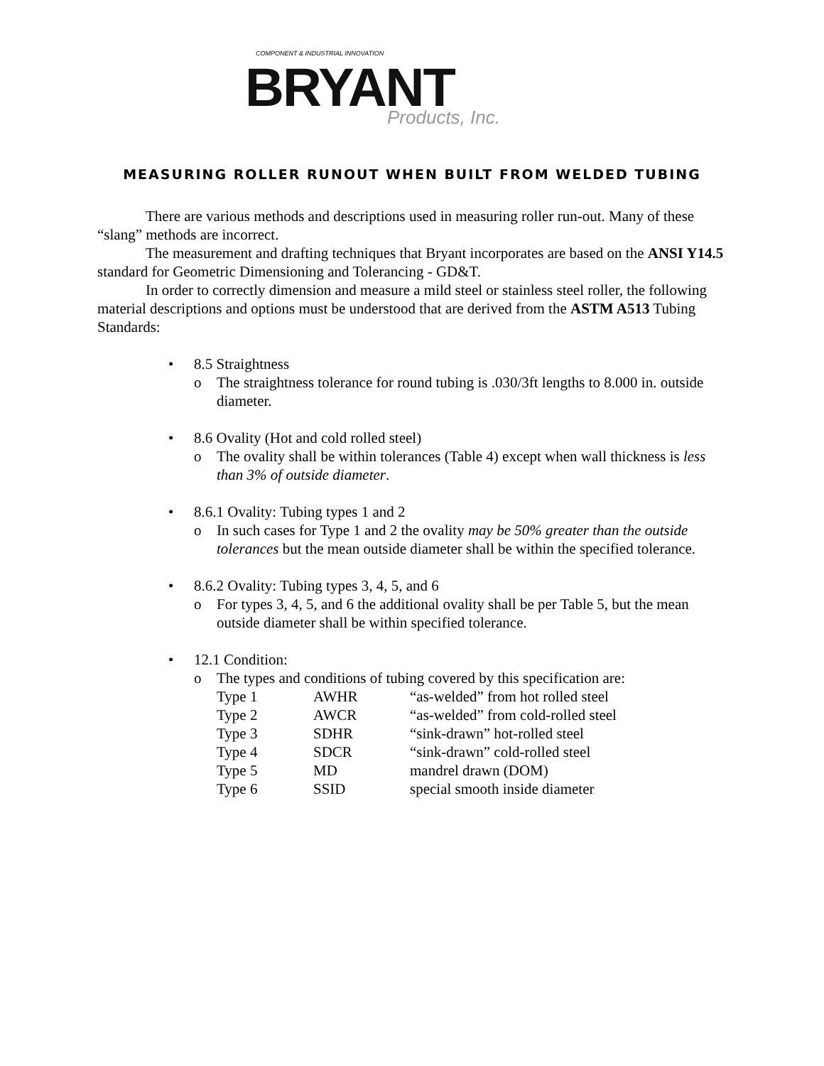COMPONENT & INDUSTRIAL INNOVATION
BRYANT
Products, Inc.
MEASURING ROLLER RUNOUT WHEN BUILT FROM WELDED TUBING
There are various methods and descriptions used in measuring roller run-out. Many of these “slang” methods are incorrect.
The measurement and drafting techniques that Bryant incorporates are based on the ANSI Y14.5 standard for Geometric Dimensioning and Tolerancing - GD&T.
In order to correctly dimension and measure a mild steel or stainless steel roller, the following material descriptions and options must be understood that are derived from the ASTM A513 Tubing Standards:
• 8.5 Straightness
o The straightness tolerance for round tubing is .030/3ft lengths to 8.000 in. outside diameter.
• 8.6 Ovality (Hot and cold rolled steel)
o The ovality shall be within tolerances (Table 4) except when wall thickness is less than 3% of outside diameter.
• 8.6.1 Ovality: Tubing types 1 and 2
o In such cases for Type 1 and 2 the ovality may be 50% greater than the outside tolerances but the mean outside diameter shall be within the specified tolerance.
• 8.6.2 Ovality: Tubing types 3, 4, 5, and 6
o For types 3, 4, 5, and 6 the additional ovality shall be per Table 5, but the mean outside diameter shall be within specified tolerance.
• 12.1 Condition:
o The types and conditions of tubing covered by this specification are:
| Type 1 | AWHR | “as-welded” from hot rolled steel |
| Type 2 | AWCR | “as-welded” from cold-rolled steel |
| Type 3 | SDHR | “sink-drawn” hot-rolled steel |
| Type 4 | SDCR | “sink-drawn” cold-rolled steel |
| Type 5 | MD | mandrel drawn (DOM) |
| Type 6 | SSID | special smooth inside diameter |